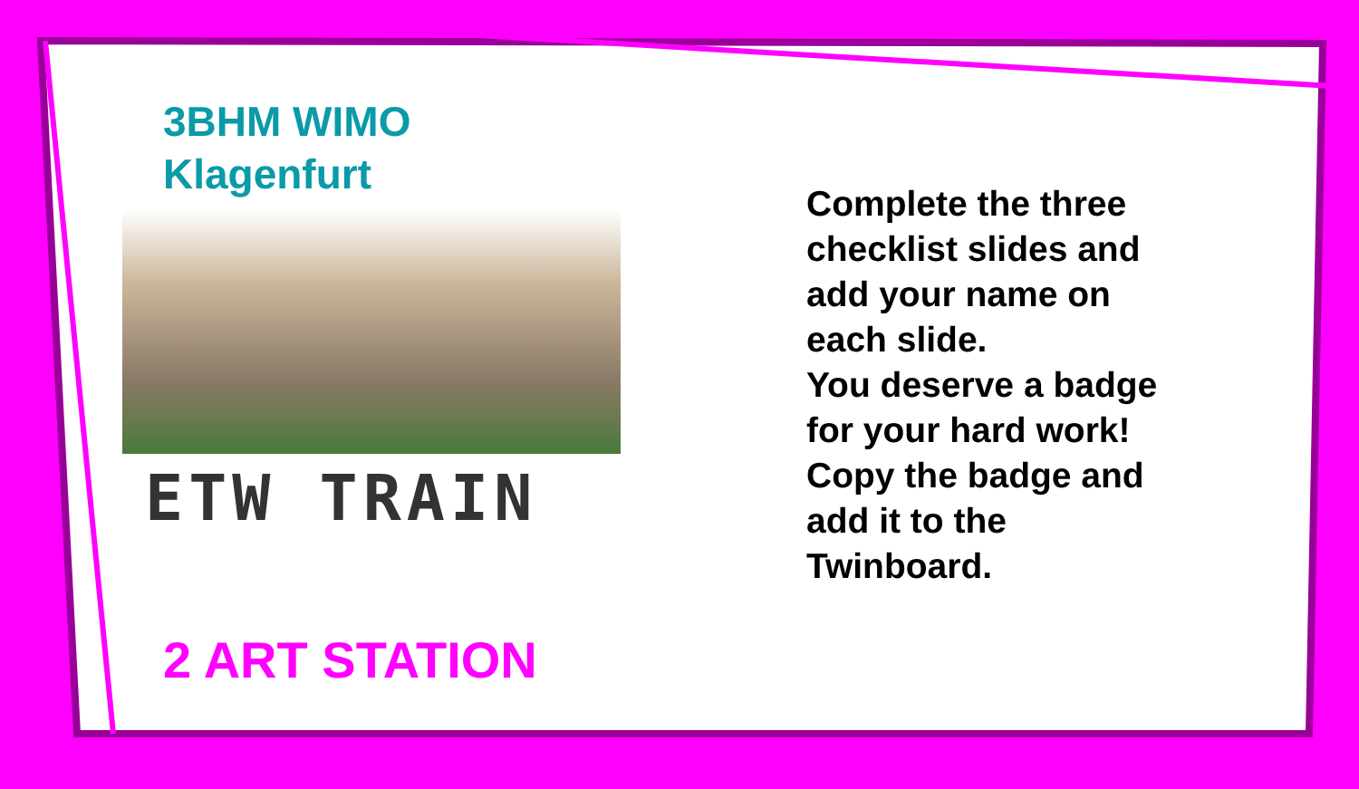3BHM WIMO
Klagenfurt
ETW TRAIN
2 ART STATION
Complete the three
checklist slides and
add your name on
each slide.
You deserve a badge
for your hard work!
Copy the badge and
add it to the
Twinboard.